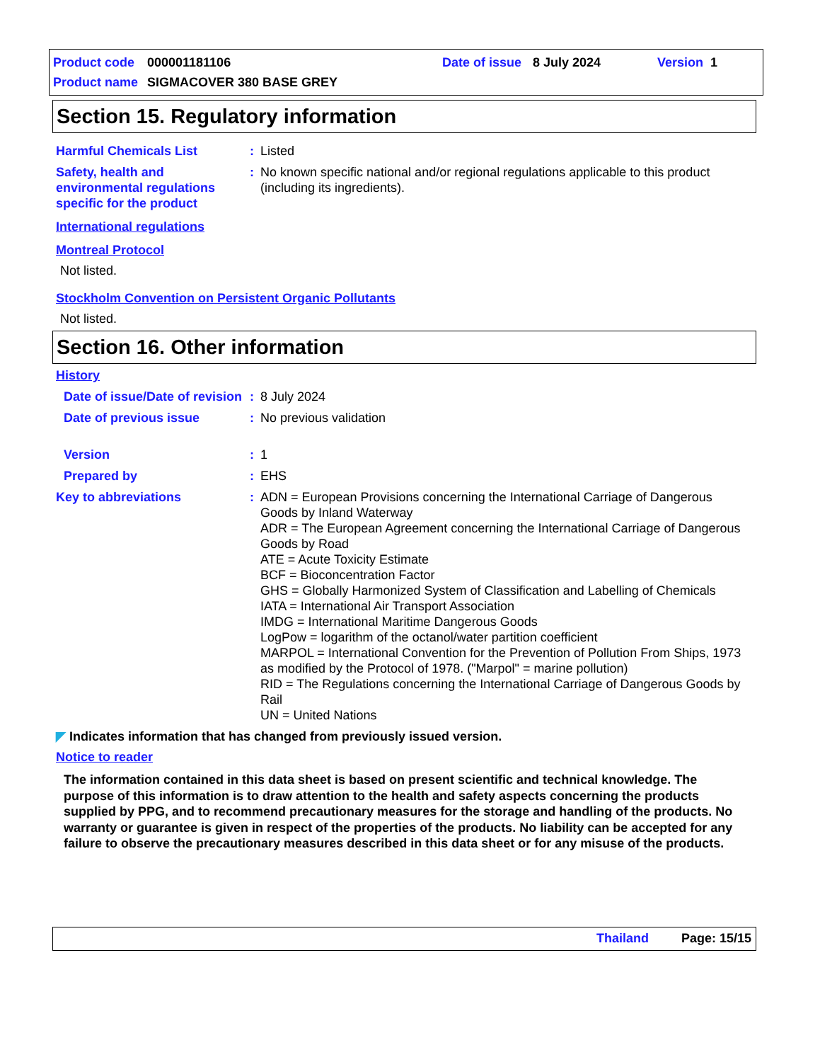Product code 000001181106 Date of issue 8 July 2024 Version 1
Product name SIGMACOVER 380 BASE GREY
Section 15. Regulatory information
Harmful Chemicals List : Listed
Safety, health and environmental regulations specific for the product
: No known specific national and/or regional regulations applicable to this product (including its ingredients).
International regulations
Montreal Protocol
Not listed.
Stockholm Convention on Persistent Organic Pollutants
Not listed.
Section 16. Other information
History
Date of issue/Date of revision
: 8 July 2024
Date of previous issue : No previous validation
Version : 1
Prepared by : EHS
Key to abbreviations : ADN = European Provisions concerning the International Carriage of Dangerous Goods by Inland Waterway
ADR = The European Agreement concerning the International Carriage of Dangerous Goods by Road
ATE = Acute Toxicity Estimate
BCF = Bioconcentration Factor
GHS = Globally Harmonized System of Classification and Labelling of Chemicals
IATA = International Air Transport Association
IMDG = International Maritime Dangerous Goods
LogPow = logarithm of the octanol/water partition coefficient
MARPOL = International Convention for the Prevention of Pollution From Ships, 1973 as modified by the Protocol of 1978. ("Marpol" = marine pollution)
RID = The Regulations concerning the International Carriage of Dangerous Goods by Rail
UN = United Nations
◤ Indicates information that has changed from previously issued version.
Notice to reader
The information contained in this data sheet is based on present scientific and technical knowledge. The purpose of this information is to draw attention to the health and safety aspects concerning the products supplied by PPG, and to recommend precautionary measures for the storage and handling of the products. No warranty or guarantee is given in respect of the properties of the products. No liability can be accepted for any failure to observe the precautionary measures described in this data sheet or for any misuse of the products.
Thailand Page: 15/15